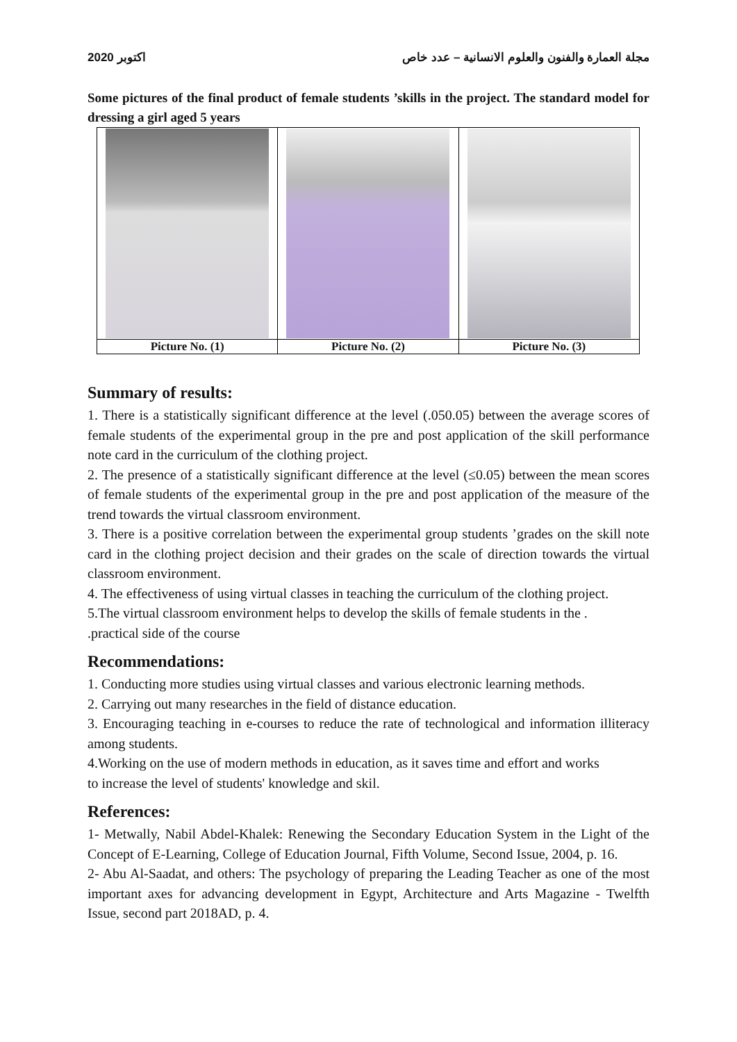اكتوبر 2020 مجلة العمارة والفنون والعلوم الانسانية – عدد خاص
Some pictures of the final product of female students ’skills in the project. The standard model for dressing a girl aged 5 years
| Picture No. (1) | Picture No. (2) | Picture No. (3) |
Summary of results:
1. There is a statistically significant difference at the level (.050.05) between the average scores of female students of the experimental group in the pre and post application of the skill performance note card in the curriculum of the clothing project.
2. The presence of a statistically significant difference at the level (≤0.05) between the mean scores of female students of the experimental group in the pre and post application of the measure of the trend towards the virtual classroom environment.
3. There is a positive correlation between the experimental group students ’grades on the skill note card in the clothing project decision and their grades on the scale of direction towards the virtual classroom environment.
4. The effectiveness of using virtual classes in teaching the curriculum of the clothing project.
5.The virtual classroom environment helps to develop the skills of female students in the .
.practical side of the course
Recommendations:
1. Conducting more studies using virtual classes and various electronic learning methods.
2. Carrying out many researches in the field of distance education.
3. Encouraging teaching in e-courses to reduce the rate of technological and information illiteracy among students.
4.Working on the use of modern methods in education, as it saves time and effort and works
to increase the level of students' knowledge and skil.
References:
1- Metwally, Nabil Abdel-Khalek: Renewing the Secondary Education System in the Light of the Concept of E-Learning, College of Education Journal, Fifth Volume, Second Issue, 2004, p. 16.
2- Abu Al-Saadat, and others: The psychology of preparing the Leading Teacher as one of the most important axes for advancing development in Egypt, Architecture and Arts Magazine - Twelfth Issue, second part 2018AD, p. 4.